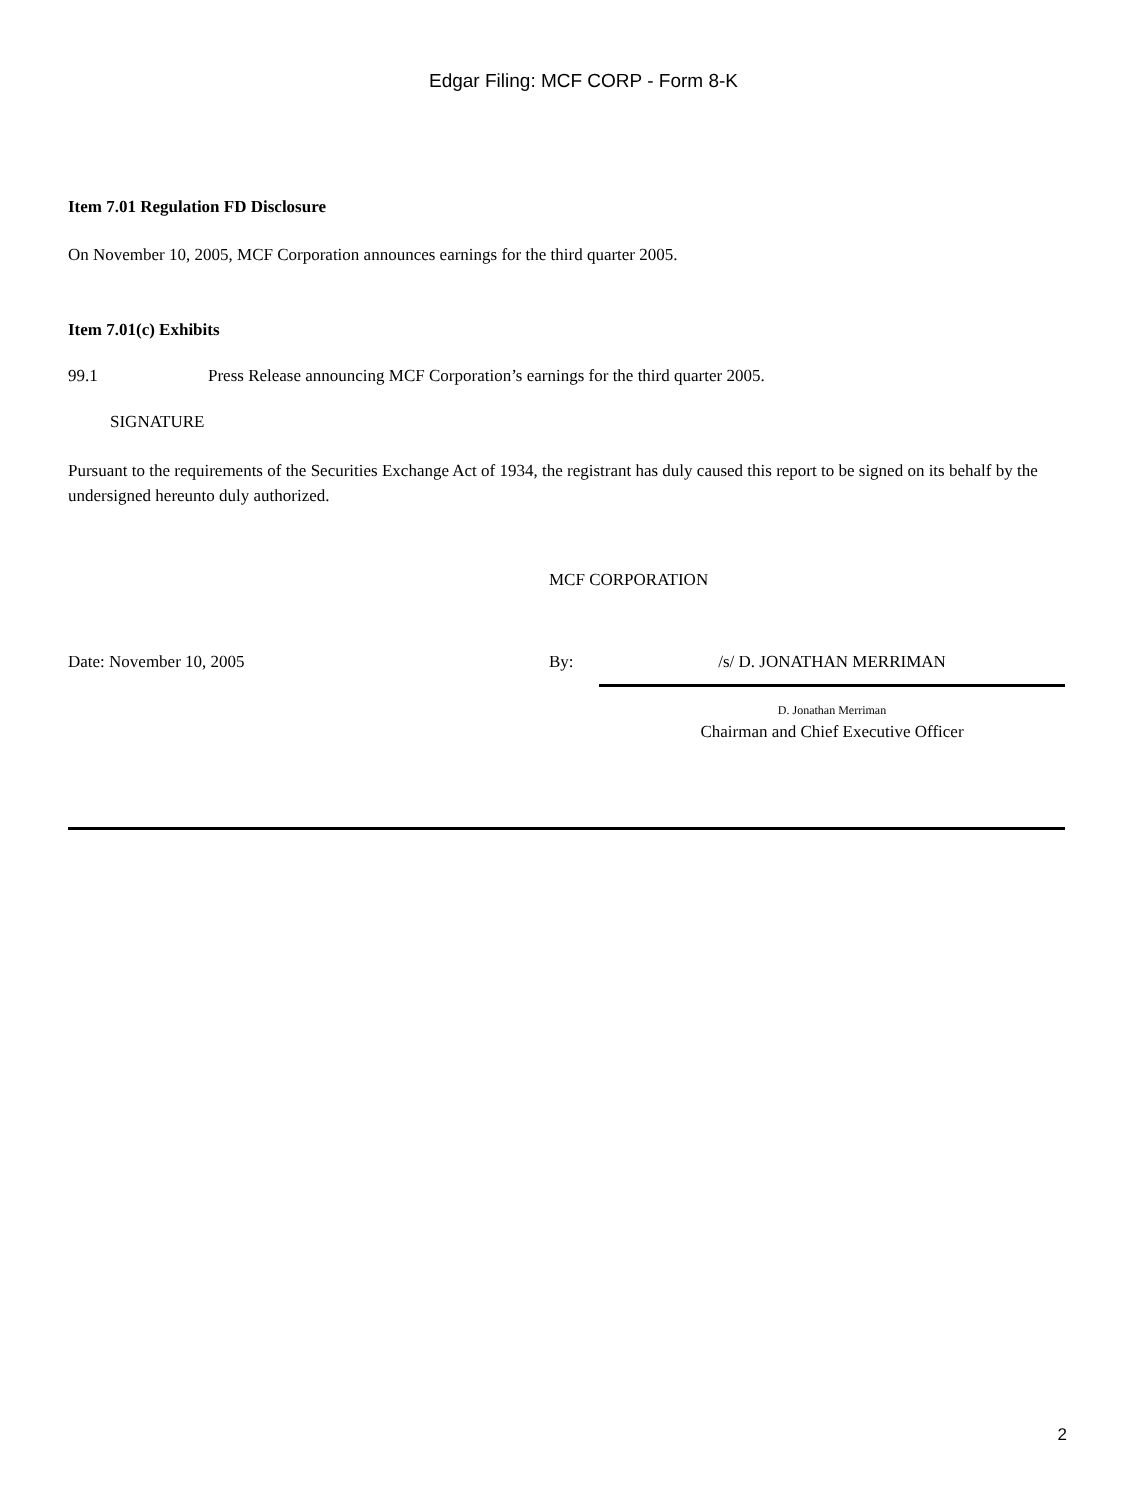Edgar Filing: MCF CORP - Form 8-K
Item 7.01 Regulation FD Disclosure
On November 10, 2005, MCF Corporation announces earnings for the third quarter 2005.
Item 7.01(c) Exhibits
99.1 Press Release announcing MCF Corporation’s earnings for the third quarter 2005.
SIGNATURE
Pursuant to the requirements of the Securities Exchange Act of 1934, the registrant has duly caused this report to be signed on its behalf by the undersigned hereunto duly authorized.
MCF CORPORATION
Date: November 10, 2005 By: /s/ D. JONATHAN MERRIMAN
D. Jonathan Merriman
Chairman and Chief Executive Officer
2